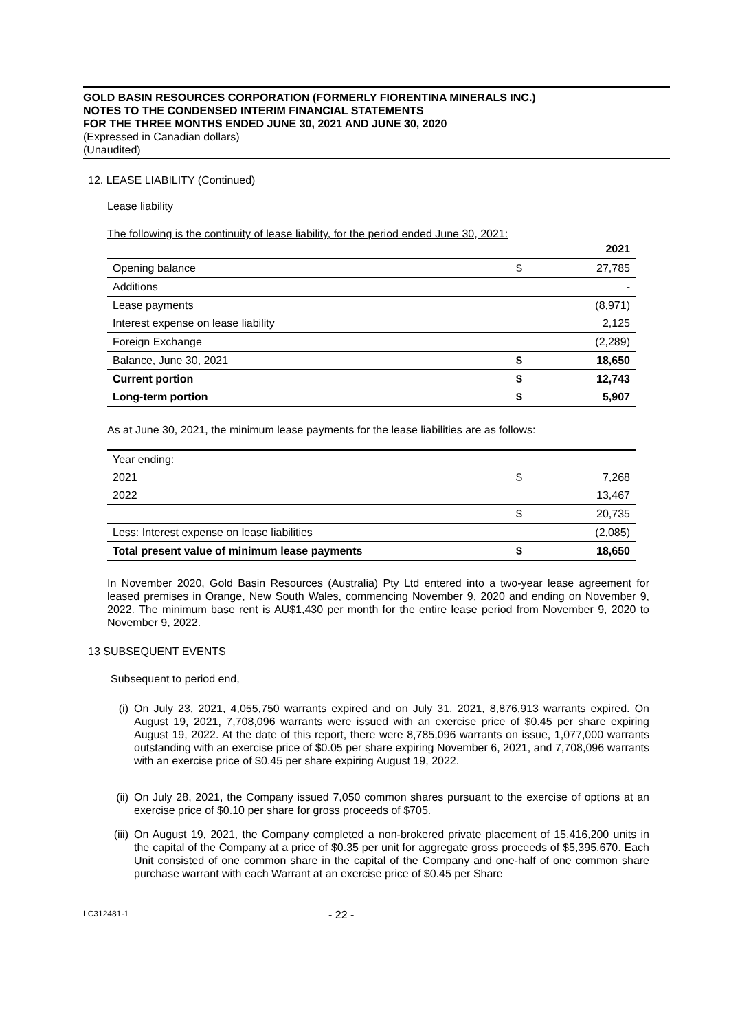GOLD BASIN RESOURCES CORPORATION (FORMERLY FIORENTINA MINERALS INC.)
NOTES TO THE CONDENSED INTERIM FINANCIAL STATEMENTS
FOR THE THREE MONTHS ENDED JUNE 30, 2021 AND JUNE 30, 2020
(Expressed in Canadian dollars)
(Unaudited)
12. LEASE LIABILITY (Continued)
Lease liability
The following is the continuity of lease liability, for the period ended June 30, 2021:
| | | 2021 |
| Opening balance | $ | 27,785 |
| Additions | | - |
| Lease payments | | (8,971) |
| Interest expense on lease liability | | 2,125 |
| Foreign Exchange | | (2,289) |
| Balance, June 30, 2021 | $ | 18,650 |
| Current portion | $ | 12,743 |
| Long-term portion | $ | 5,907 |
As at June 30, 2021, the minimum lease payments for the lease liabilities are as follows:
| Year ending: | | |
| 2021 | $ | 7,268 |
| 2022 | | 13,467 |
| | $ | 20,735 |
| Less: Interest expense on lease liabilities | | (2,085) |
| Total present value of minimum lease payments | $ | 18,650 |
In November 2020, Gold Basin Resources (Australia) Pty Ltd entered into a two-year lease agreement for leased premises in Orange, New South Wales, commencing November 9, 2020 and ending on November 9, 2022. The minimum base rent is AU$1,430 per month for the entire lease period from November 9, 2020 to November 9, 2022.
13 SUBSEQUENT EVENTS
Subsequent to period end,
(i) On July 23, 2021, 4,055,750 warrants expired and on July 31, 2021, 8,876,913 warrants expired. On August 19, 2021, 7,708,096 warrants were issued with an exercise price of $0.45 per share expiring August 19, 2022. At the date of this report, there were 8,785,096 warrants on issue, 1,077,000 warrants outstanding with an exercise price of $0.05 per share expiring November 6, 2021, and 7,708,096 warrants with an exercise price of $0.45 per share expiring August 19, 2022.
(ii) On July 28, 2021, the Company issued 7,050 common shares pursuant to the exercise of options at an exercise price of $0.10 per share for gross proceeds of $705.
(iii) On August 19, 2021, the Company completed a non-brokered private placement of 15,416,200 units in the capital of the Company at a price of $0.35 per unit for aggregate gross proceeds of $5,395,670. Each Unit consisted of one common share in the capital of the Company and one-half of one common share purchase warrant with each Warrant at an exercise price of $0.45 per Share
LC312481-1 - 22 -